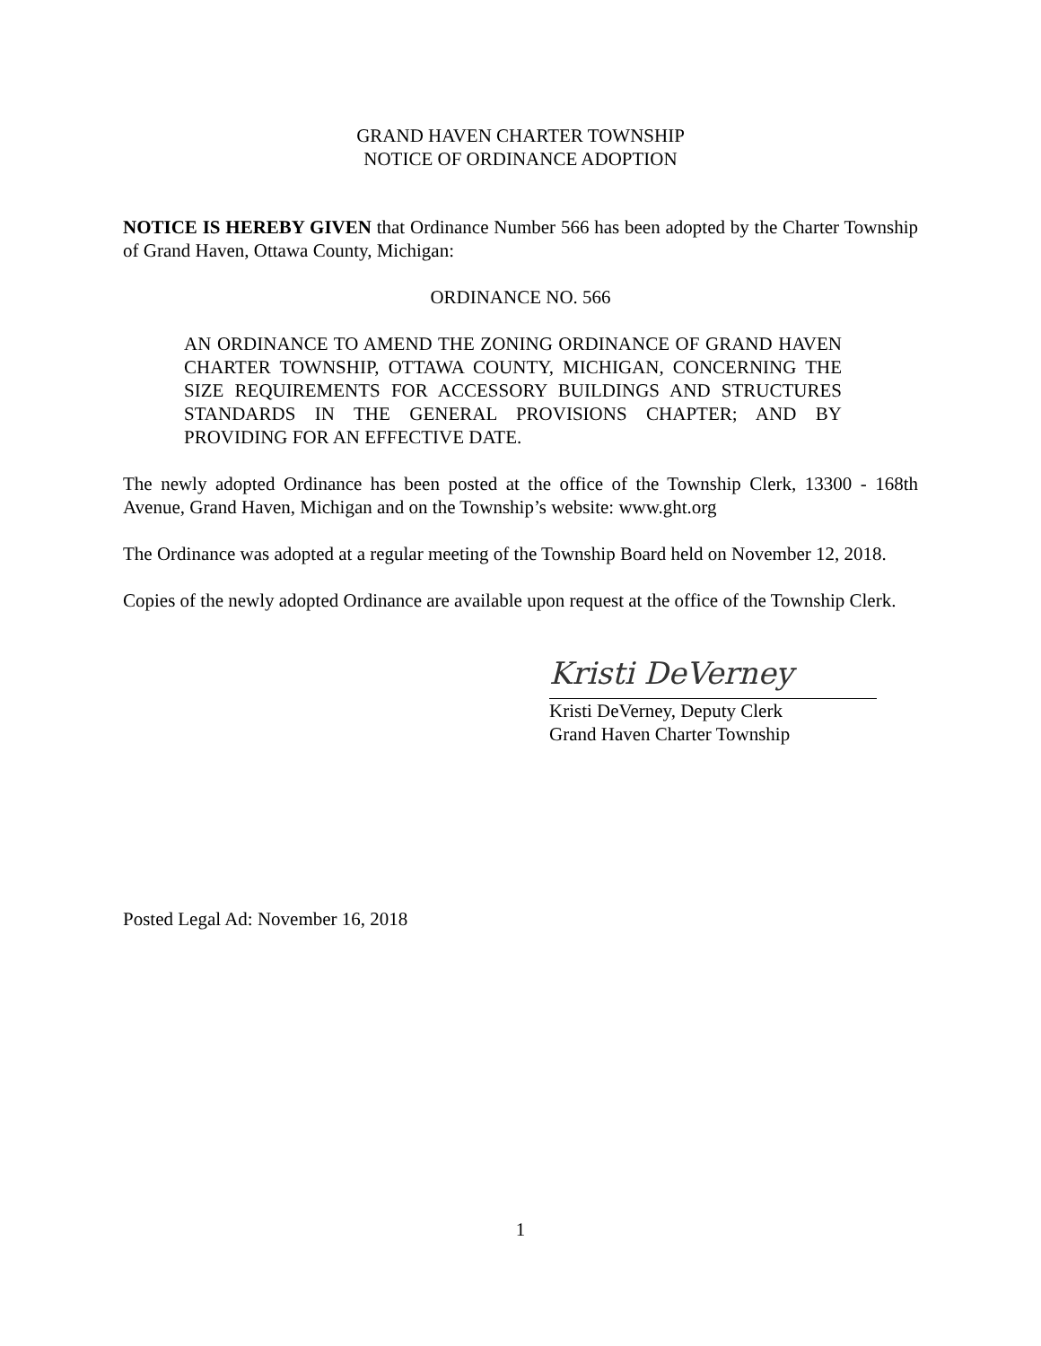GRAND HAVEN CHARTER TOWNSHIP
NOTICE OF ORDINANCE ADOPTION
NOTICE IS HEREBY GIVEN that Ordinance Number 566 has been adopted by the Charter Township of Grand Haven, Ottawa County, Michigan:
ORDINANCE NO. 566
AN ORDINANCE TO AMEND THE ZONING ORDINANCE OF GRAND HAVEN CHARTER TOWNSHIP, OTTAWA COUNTY, MICHIGAN, CONCERNING THE SIZE REQUIREMENTS FOR ACCESSORY BUILDINGS AND STRUCTURES STANDARDS IN THE GENERAL PROVISIONS CHAPTER; AND BY PROVIDING FOR AN EFFECTIVE DATE.
The newly adopted Ordinance has been posted at the office of the Township Clerk, 13300 - 168th Avenue, Grand Haven, Michigan and on the Township’s website: www.ght.org
The Ordinance was adopted at a regular meeting of the Township Board held on November 12, 2018.
Copies of the newly adopted Ordinance are available upon request at the office of the Township Clerk.
Kristi DeVerney
Kristi DeVerney, Deputy Clerk
Grand Haven Charter Township
Posted Legal Ad: November 16, 2018
1